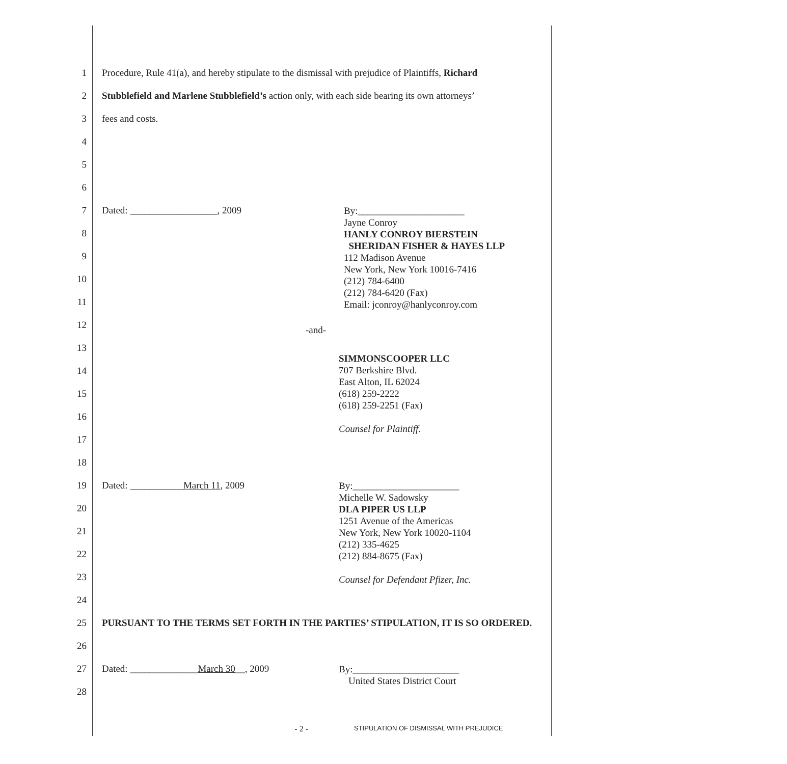1 Procedure, Rule 41(a), and hereby stipulate to the dismissal with prejudice of Plaintiffs, Richard
2 Stubblefield and Marlene Stubblefield’s action only, with each side bearing its own attorneys’
3 fees and costs.
4
5
6
7 Dated: __________________, 2009
By:______________________
Jayne Conroy
HANLY CONROY BIERSTEIN
SHERIDAN FISHER & HAYES LLP
112 Madison Avenue
New York, New York 10016-7416
(212) 784-6400
(212) 784-6420 (Fax)
Email: jconroy@hanlyconroy.com
8
9
10
11
12
-and-
13
SIMMONSCOOPER LLC
707 Berkshire Blvd.
East Alton, IL 62024
(618) 259-2222
(618) 259-2251 (Fax)
Counsel for Plaintiff.
14
15
16
17
18
19 Dated: ___________March 11, 2009
By:______________________
Michelle W. Sadowsky
DLA PIPER US LLP
1251 Avenue of the Americas
New York, New York 10020-1104
(212) 335-4625
(212) 884-8675 (Fax)
Counsel for Defendant Pfizer, Inc.
20
21
22
23
24
25 PURSUANT TO THE TERMS SET FORTH IN THE PARTIES’ STIPULATION, IT IS SO ORDERED.
26
27 Dated: ______________March 30__, 2009
By:______________________
United States District Court
28
- 2 -
STIPULATION OF DISMISSAL WITH PREJUDICE